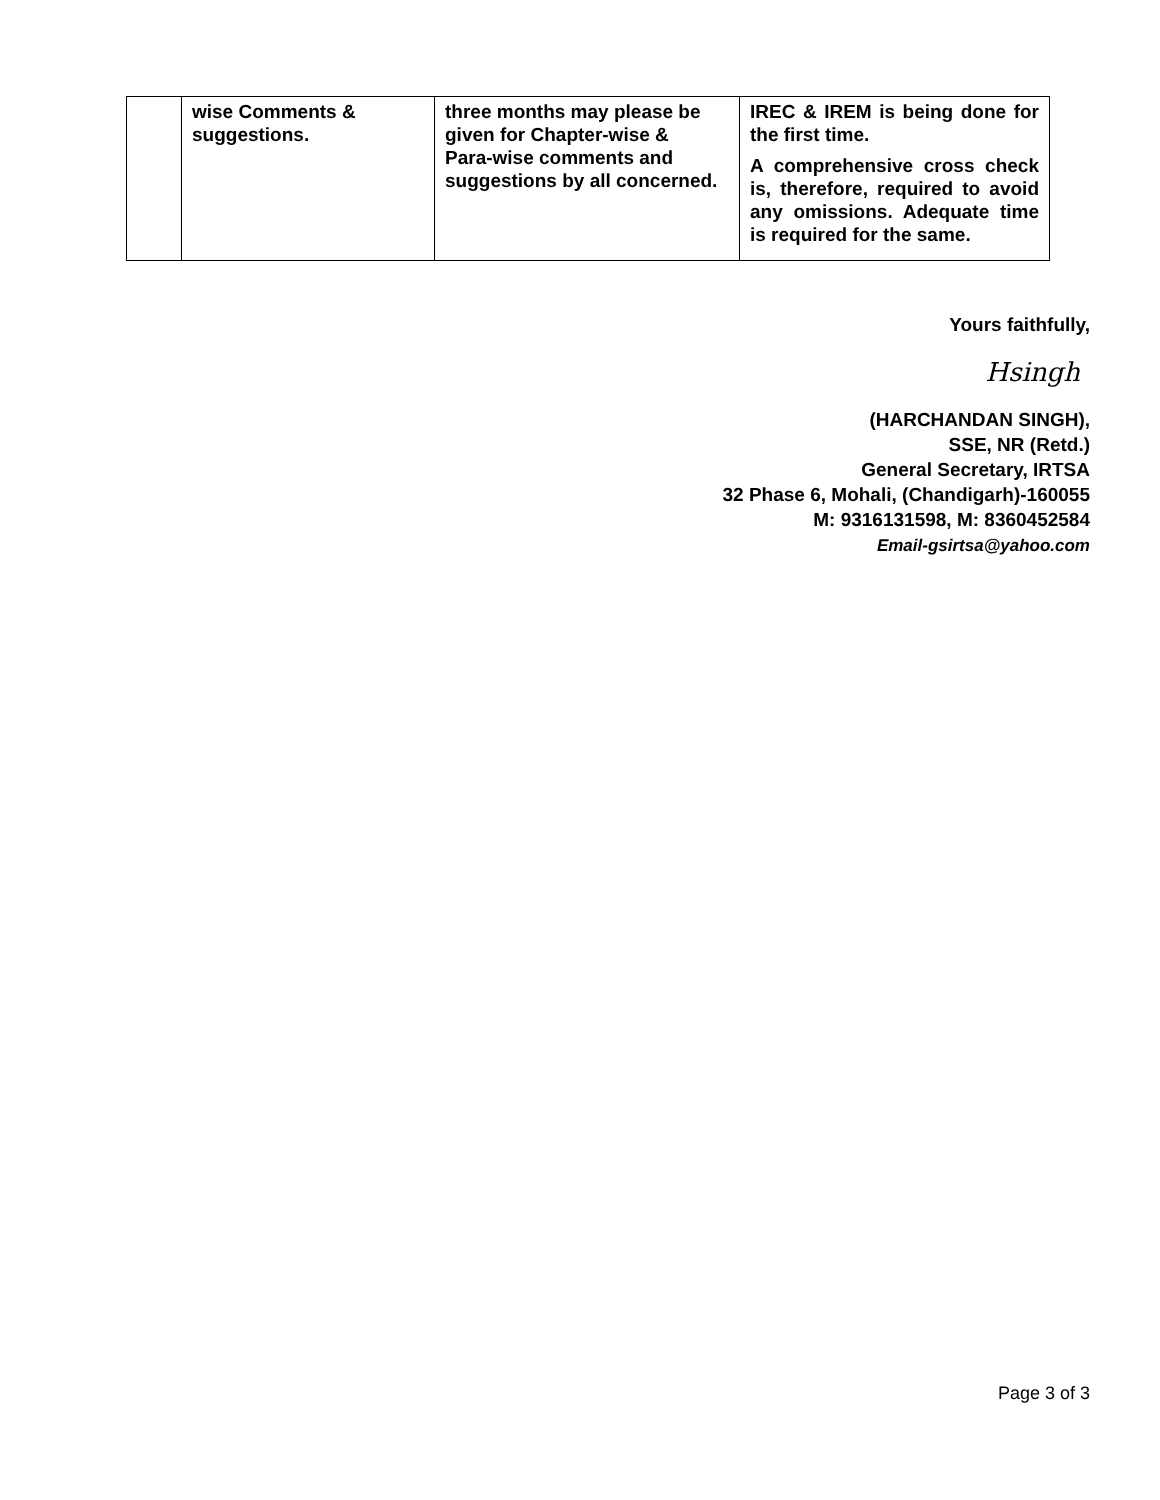| | wise Comments & suggestions. | three months may please be given for Chapter-wise & Para-wise comments and suggestions by all concerned. | IREC & IREM is being done for the first time. A comprehensive cross check is, therefore, required to avoid any omissions. Adequate time is required for the same. |
Yours faithfully,
Hsingh
(HARCHANDAN SINGH),
SSE, NR (Retd.)
General Secretary, IRTSA
32 Phase 6, Mohali, (Chandigarh)-160055
M: 9316131598, M: 8360452584
Email-gsirtsa@yahoo.com
Page 3 of 3